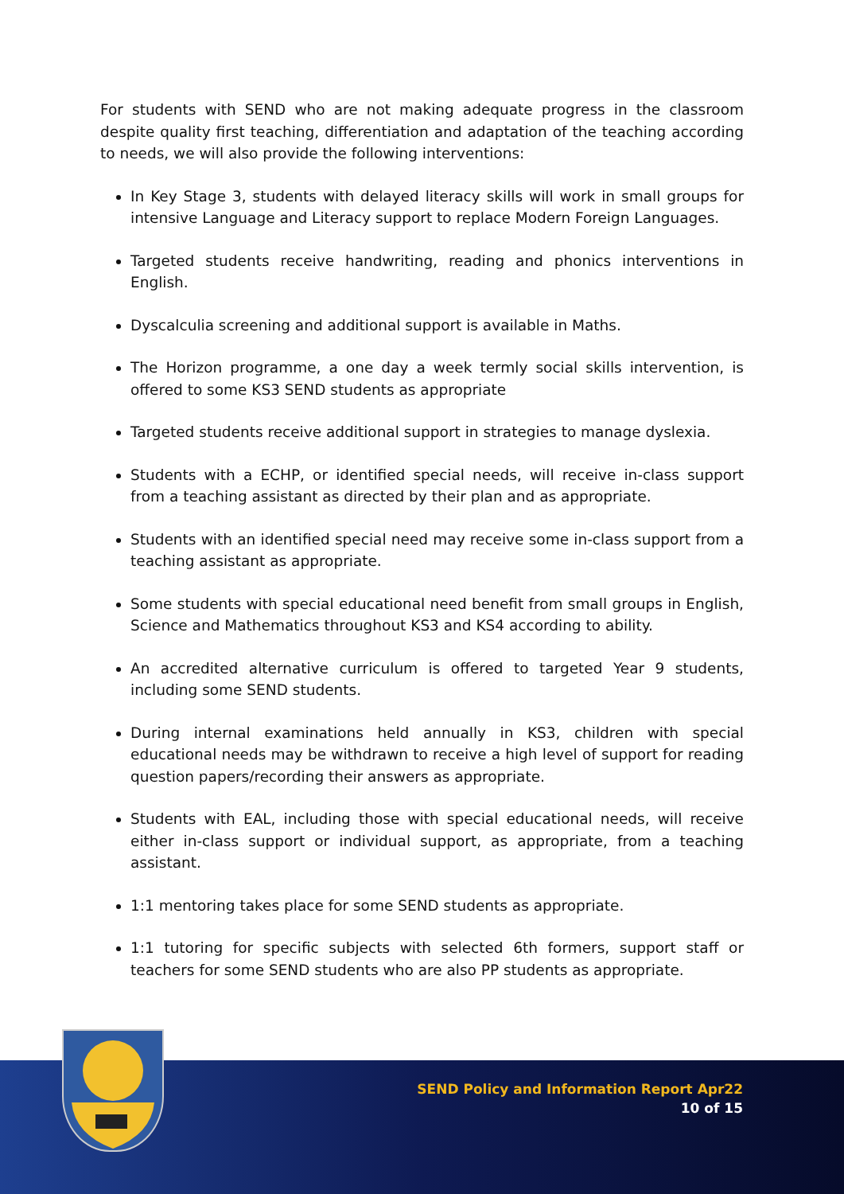For students with SEND who are not making adequate progress in the classroom despite quality first teaching, differentiation and adaptation of the teaching according to needs, we will also provide the following interventions:
In Key Stage 3, students with delayed literacy skills will work in small groups for intensive Language and Literacy support to replace Modern Foreign Languages.
Targeted students receive handwriting, reading and phonics interventions in English.
Dyscalculia screening and additional support is available in Maths.
The Horizon programme, a one day a week termly social skills intervention, is offered to some KS3 SEND students as appropriate
Targeted students receive additional support in strategies to manage dyslexia.
Students with a ECHP, or identified special needs, will receive in-class support from a teaching assistant as directed by their plan and as appropriate.
Students with an identified special need may receive some in-class support from a teaching assistant as appropriate.
Some students with special educational need benefit from small groups in English, Science and Mathematics throughout KS3 and KS4 according to ability.
An accredited alternative curriculum is offered to targeted Year 9 students, including some SEND students.
During internal examinations held annually in KS3, children with special educational needs may be withdrawn to receive a high level of support for reading question papers/recording their answers as appropriate.
Students with EAL, including those with special educational needs, will receive either in-class support or individual support, as appropriate, from a teaching assistant.
1:1 mentoring takes place for some SEND students as appropriate.
1:1 tutoring for specific subjects with selected 6th formers, support staff or teachers for some SEND students who are also PP students as appropriate.
SEND Policy and Information Report Apr22
10 of 15